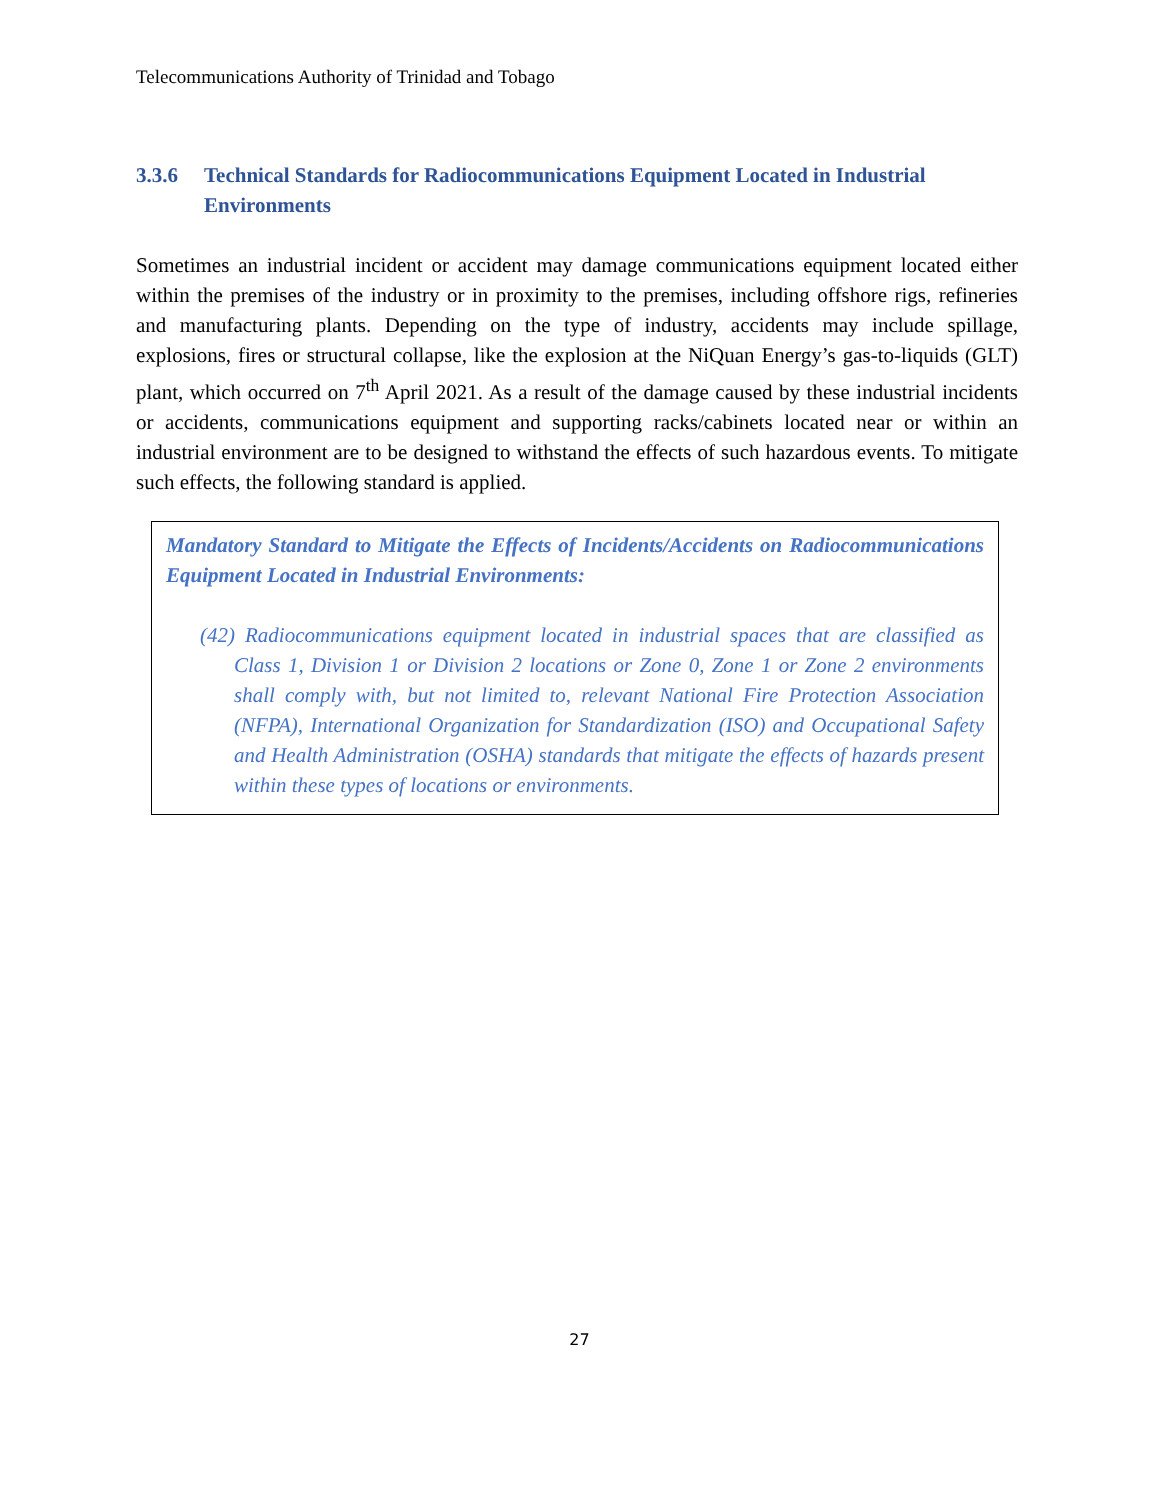Telecommunications Authority of Trinidad and Tobago
3.3.6 Technical Standards for Radiocommunications Equipment Located in Industrial Environments
Sometimes an industrial incident or accident may damage communications equipment located either within the premises of the industry or in proximity to the premises, including offshore rigs, refineries and manufacturing plants. Depending on the type of industry, accidents may include spillage, explosions, fires or structural collapse, like the explosion at the NiQuan Energy’s gas-to-liquids (GLT) plant, which occurred on 7<sup>th</sup> April 2021. As a result of the damage caused by these industrial incidents or accidents, communications equipment and supporting racks/cabinets located near or within an industrial environment are to be designed to withstand the effects of such hazardous events. To mitigate such effects, the following standard is applied.
Mandatory Standard to Mitigate the Effects of Incidents/Accidents on Radiocommunications Equipment Located in Industrial Environments:
(42) Radiocommunications equipment located in industrial spaces that are classified as Class 1, Division 1 or Division 2 locations or Zone 0, Zone 1 or Zone 2 environments shall comply with, but not limited to, relevant National Fire Protection Association (NFPA), International Organization for Standardization (ISO) and Occupational Safety and Health Administration (OSHA) standards that mitigate the effects of hazards present within these types of locations or environments.
27